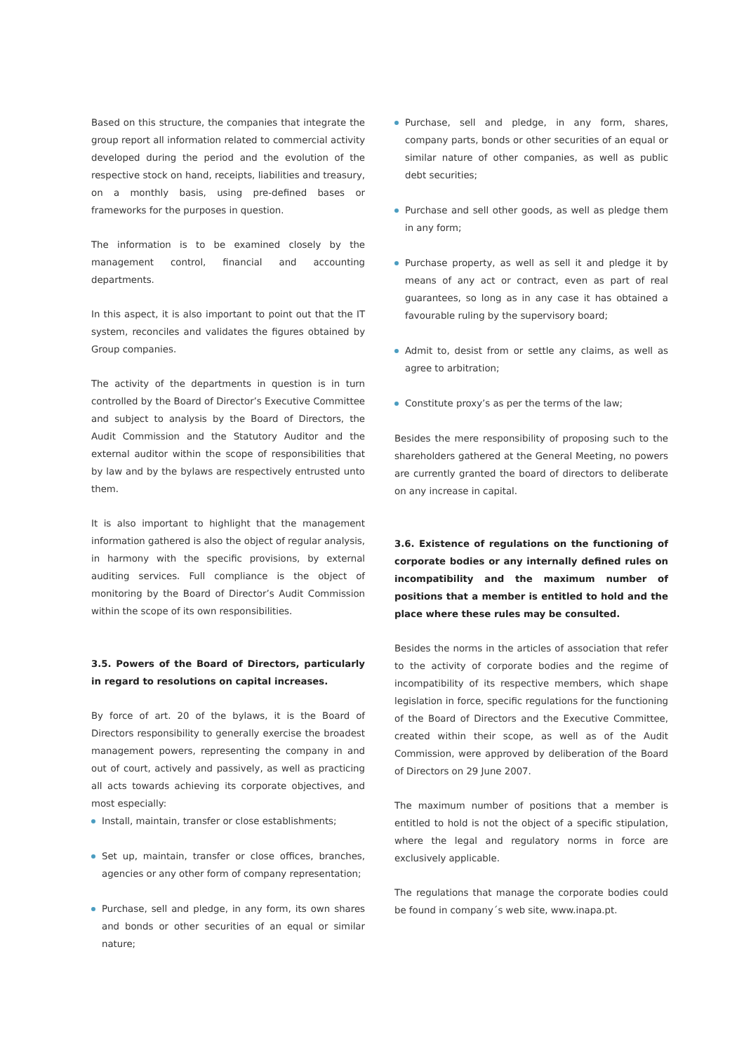Based on this structure, the companies that integrate the group report all information related to commercial activity developed during the period and the evolution of the respective stock on hand, receipts, liabilities and treasury, on a monthly basis, using pre-defined bases or frameworks for the purposes in question.
The information is to be examined closely by the management control, financial and accounting departments.
In this aspect, it is also important to point out that the IT system, reconciles and validates the figures obtained by Group companies.
The activity of the departments in question is in turn controlled by the Board of Director’s Executive Committee and subject to analysis by the Board of Directors, the Audit Commission and the Statutory Auditor and the external auditor within the scope of responsibilities that by law and by the bylaws are respectively entrusted unto them.
It is also important to highlight that the management information gathered is also the object of regular analysis, in harmony with the specific provisions, by external auditing services. Full compliance is the object of monitoring by the Board of Director’s Audit Commission within the scope of its own responsibilities.
3.5. Powers of the Board of Directors, particularly in regard to resolutions on capital increases.
By force of art. 20 of the bylaws, it is the Board of Directors responsibility to generally exercise the broadest management powers, representing the company in and out of court, actively and passively, as well as practicing all acts towards achieving its corporate objectives, and most especially:
Install, maintain, transfer or close establishments;
Set up, maintain, transfer or close offices, branches, agencies or any other form of company representation;
Purchase, sell and pledge, in any form, its own shares and bonds or other securities of an equal or similar nature;
Purchase, sell and pledge, in any form, shares, company parts, bonds or other securities of an equal or similar nature of other companies, as well as public debt securities;
Purchase and sell other goods, as well as pledge them in any form;
Purchase property, as well as sell it and pledge it by means of any act or contract, even as part of real guarantees, so long as in any case it has obtained a favourable ruling by the supervisory board;
Admit to, desist from or settle any claims, as well as agree to arbitration;
Constitute proxy’s as per the terms of the law;
Besides the mere responsibility of proposing such to the shareholders gathered at the General Meeting, no powers are currently granted the board of directors to deliberate on any increase in capital.
3.6. Existence of regulations on the functioning of corporate bodies or any internally defined rules on incompatibility and the maximum number of positions that a member is entitled to hold and the place where these rules may be consulted.
Besides the norms in the articles of association that refer to the activity of corporate bodies and the regime of incompatibility of its respective members, which shape legislation in force, specific regulations for the functioning of the Board of Directors and the Executive Committee, created within their scope, as well as of the Audit Commission, were approved by deliberation of the Board of Directors on 29 June 2007.
The maximum number of positions that a member is entitled to hold is not the object of a specific stipulation, where the legal and regulatory norms in force are exclusively applicable.
The regulations that manage the corporate bodies could be found in company´s web site, www.inapa.pt.